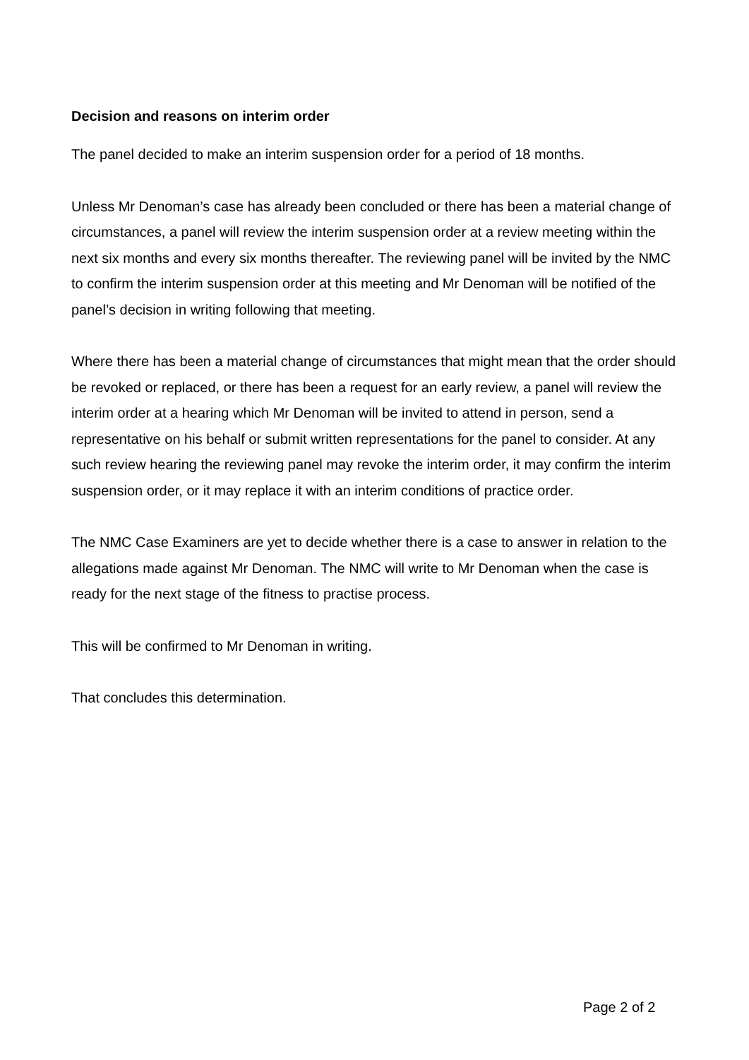Decision and reasons on interim order
The panel decided to make an interim suspension order for a period of 18 months.
Unless Mr Denoman’s case has already been concluded or there has been a material change of circumstances, a panel will review the interim suspension order at a review meeting within the next six months and every six months thereafter. The reviewing panel will be invited by the NMC to confirm the interim suspension order at this meeting and Mr Denoman will be notified of the panel’s decision in writing following that meeting.
Where there has been a material change of circumstances that might mean that the order should be revoked or replaced, or there has been a request for an early review, a panel will review the interim order at a hearing which Mr Denoman will be invited to attend in person, send a representative on his behalf or submit written representations for the panel to consider. At any such review hearing the reviewing panel may revoke the interim order, it may confirm the interim suspension order, or it may replace it with an interim conditions of practice order.
The NMC Case Examiners are yet to decide whether there is a case to answer in relation to the allegations made against Mr Denoman. The NMC will write to Mr Denoman when the case is ready for the next stage of the fitness to practise process.
This will be confirmed to Mr Denoman in writing.
That concludes this determination.
Page 2 of 2